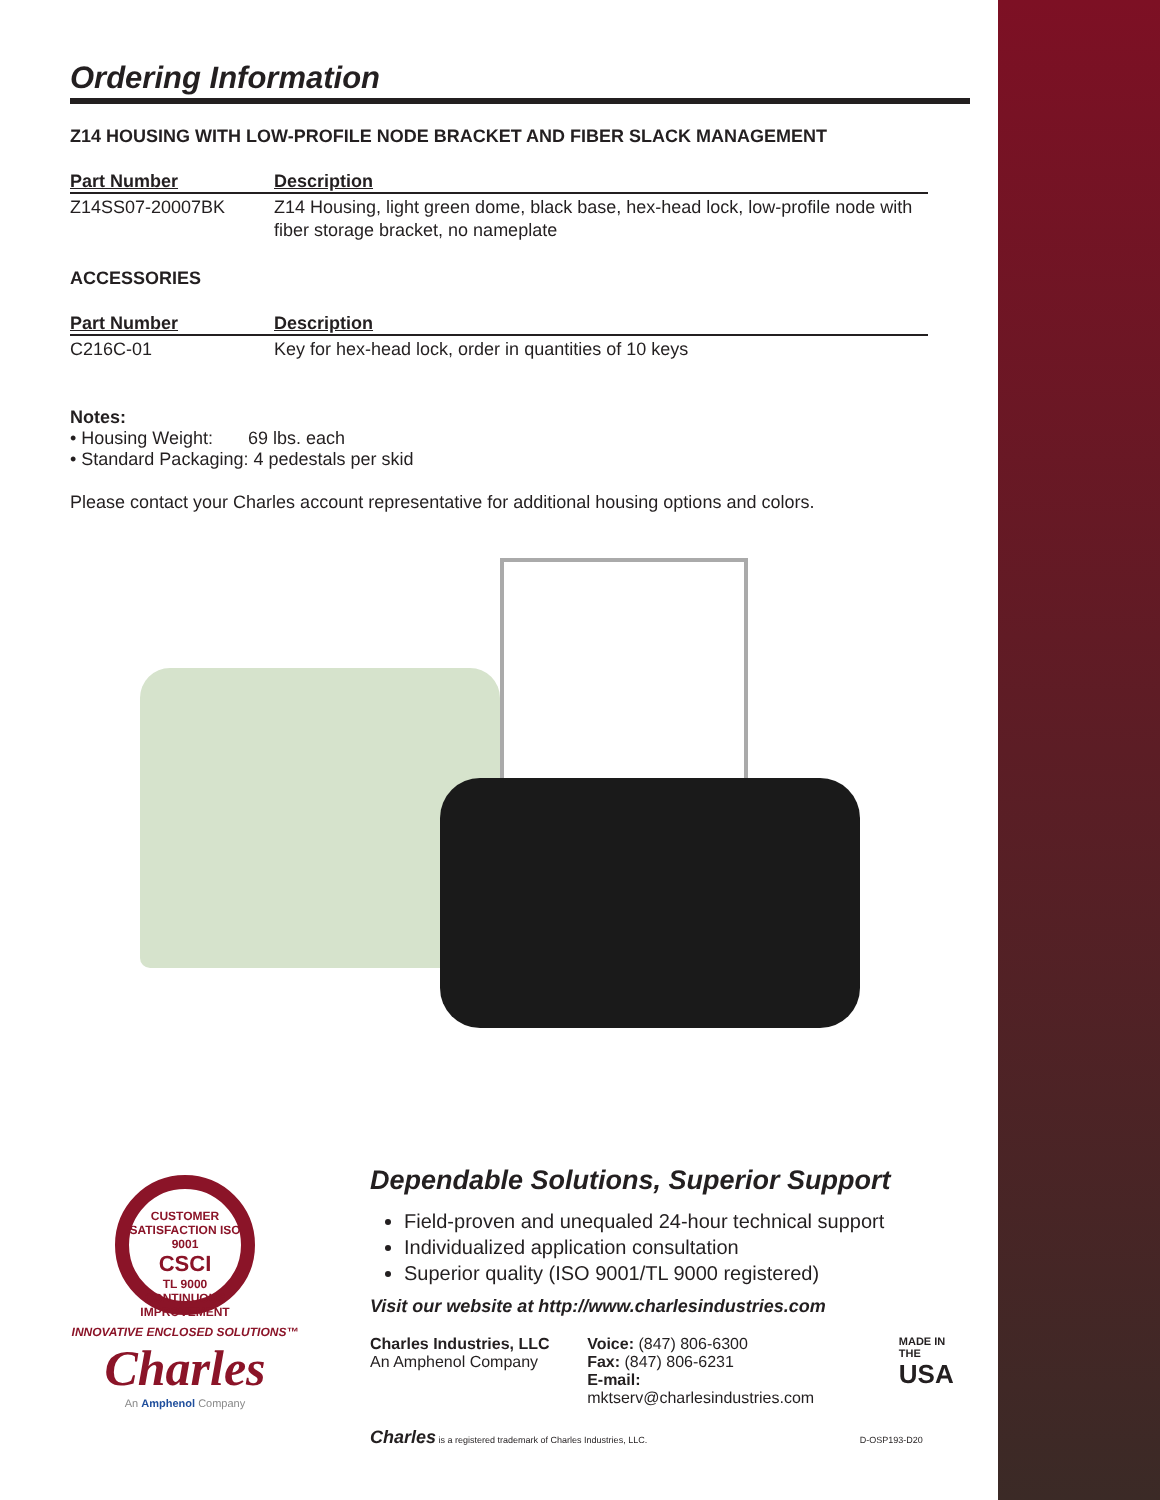Ordering Information
Z14 HOUSING WITH LOW-PROFILE NODE BRACKET AND FIBER SLACK MANAGEMENT
| Part Number | Description |
| --- | --- |
| Z14SS07-20007BK | Z14 Housing, light green dome, black base, hex-head lock, low-profile node with fiber storage bracket, no nameplate |
ACCESSORIES
| Part Number | Description |
| --- | --- |
| C216C-01 | Key for hex-head lock, order in quantities of 10 keys |
Notes:
• Housing Weight: 69 lbs. each
• Standard Packaging: 4 pedestals per skid
Please contact your Charles account representative for additional housing options and colors.
CUSTOMER SATISFACTION ISO 9001
CSCI
TL 9000 CONTINUOUS IMPROVEMENT
INNOVATIVE ENCLOSED SOLUTIONS™
Charles
An Amphenol Company
Dependable Solutions, Superior Support
Field-proven and unequaled 24-hour technical support
Individualized application consultation
Superior quality (ISO 9001/TL 9000 registered)
Visit our website at http://www.charlesindustries.com
Charles Industries, LLC
An Amphenol Company
Voice: (847) 806-6300
Fax: (847) 806-6231
E-mail: mktserv@charlesindustries.com
MADE IN THE
USA
Charles is a registered trademark of Charles Industries, LLC. D-OSP193-D20